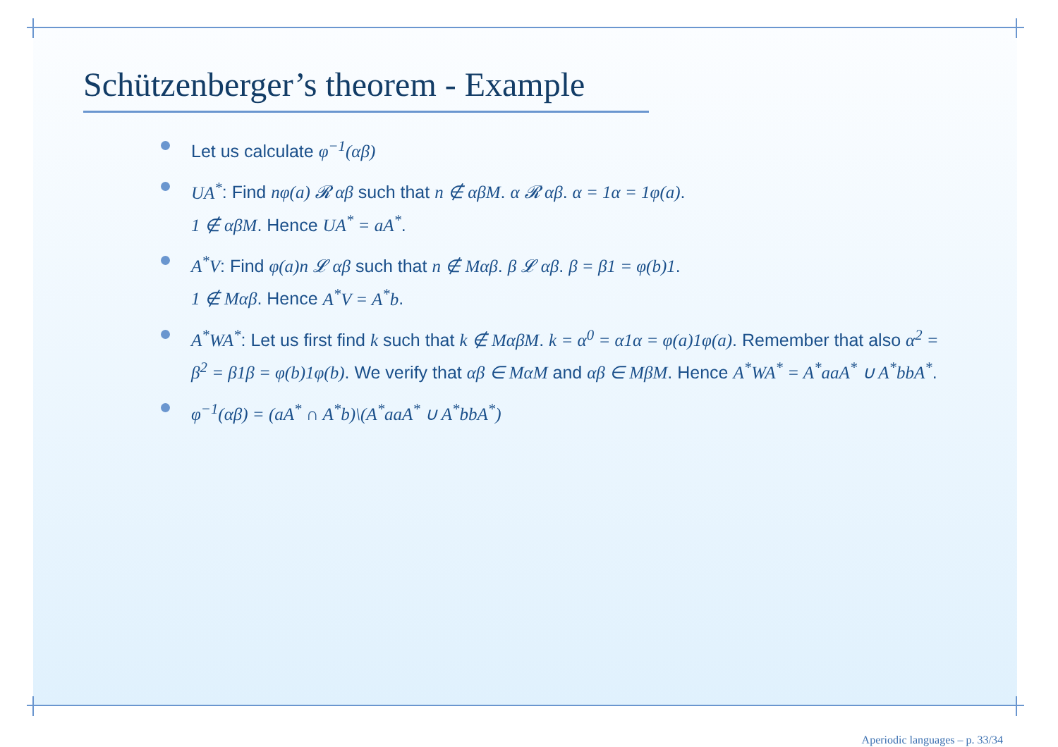Schützenberger’s theorem - Example
Let us calculate φ<sup>−1</sup>(αβ)
UA<sup>*</sup>: Find nφ(a) 𝓡 αβ such that n ∉ αβM. α 𝓡 αβ. α = 1α = 1φ(a).
1 ∉ αβM. Hence UA<sup>*</sup> = aA<sup>*</sup>.
A<sup>*</sup>V: Find φ(a)n 𝓛 αβ such that n ∉ Mαβ. β 𝓛 αβ. β = β1 = φ(b)1.
1 ∉ Mαβ. Hence A<sup>*</sup>V = A<sup>*</sup>b.
A<sup>*</sup>WA<sup>*</sup>: Let us first find k such that k ∉ MαβM. k = α<sup>0</sup> = α1α = φ(a)1φ(a). Remember that also α<sup>2</sup> = β<sup>2</sup> = β1β = φ(b)1φ(b). We verify that αβ ∈ MαM and αβ ∈ MβM. Hence A<sup>*</sup>WA<sup>*</sup> = A<sup>*</sup>aaA<sup>*</sup> ∪ A<sup>*</sup>bbA<sup>*</sup>.
φ<sup>−1</sup>(αβ) = (aA<sup>*</sup> ∩ A<sup>*</sup>b)\(A<sup>*</sup>aaA<sup>*</sup> ∪ A<sup>*</sup>bbA<sup>*</sup>)
Aperiodic languages – p. 33/34